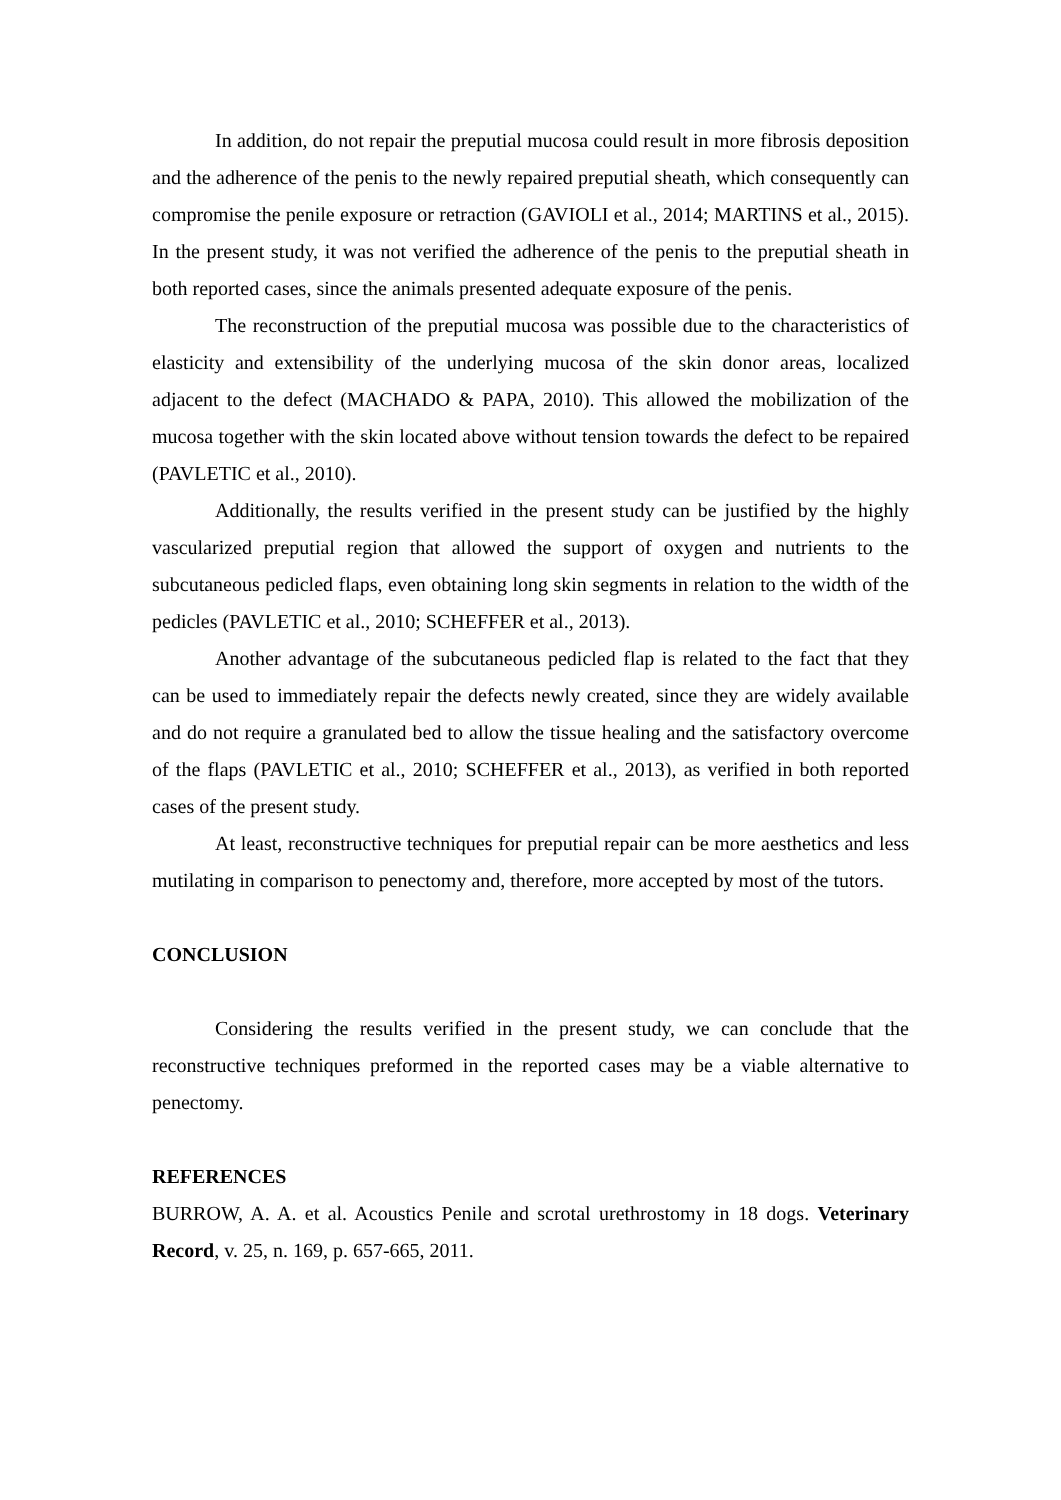In addition, do not repair the preputial mucosa could result in more fibrosis deposition and the adherence of the penis to the newly repaired preputial sheath, which consequently can compromise the penile exposure or retraction (GAVIOLI et al., 2014; MARTINS et al., 2015). In the present study, it was not verified the adherence of the penis to the preputial sheath in both reported cases, since the animals presented adequate exposure of the penis.
The reconstruction of the preputial mucosa was possible due to the characteristics of elasticity and extensibility of the underlying mucosa of the skin donor areas, localized adjacent to the defect (MACHADO & PAPA, 2010). This allowed the mobilization of the mucosa together with the skin located above without tension towards the defect to be repaired (PAVLETIC et al., 2010).
Additionally, the results verified in the present study can be justified by the highly vascularized preputial region that allowed the support of oxygen and nutrients to the subcutaneous pedicled flaps, even obtaining long skin segments in relation to the width of the pedicles (PAVLETIC et al., 2010; SCHEFFER et al., 2013).
Another advantage of the subcutaneous pedicled flap is related to the fact that they can be used to immediately repair the defects newly created, since they are widely available and do not require a granulated bed to allow the tissue healing and the satisfactory overcome of the flaps (PAVLETIC et al., 2010; SCHEFFER et al., 2013), as verified in both reported cases of the present study.
At least, reconstructive techniques for preputial repair can be more aesthetics and less mutilating in comparison to penectomy and, therefore, more accepted by most of the tutors.
CONCLUSION
Considering the results verified in the present study, we can conclude that the reconstructive techniques preformed in the reported cases may be a viable alternative to penectomy.
REFERENCES
BURROW, A. A. et al. Acoustics Penile and scrotal urethrostomy in 18 dogs. Veterinary Record, v. 25, n. 169, p. 657-665, 2011.